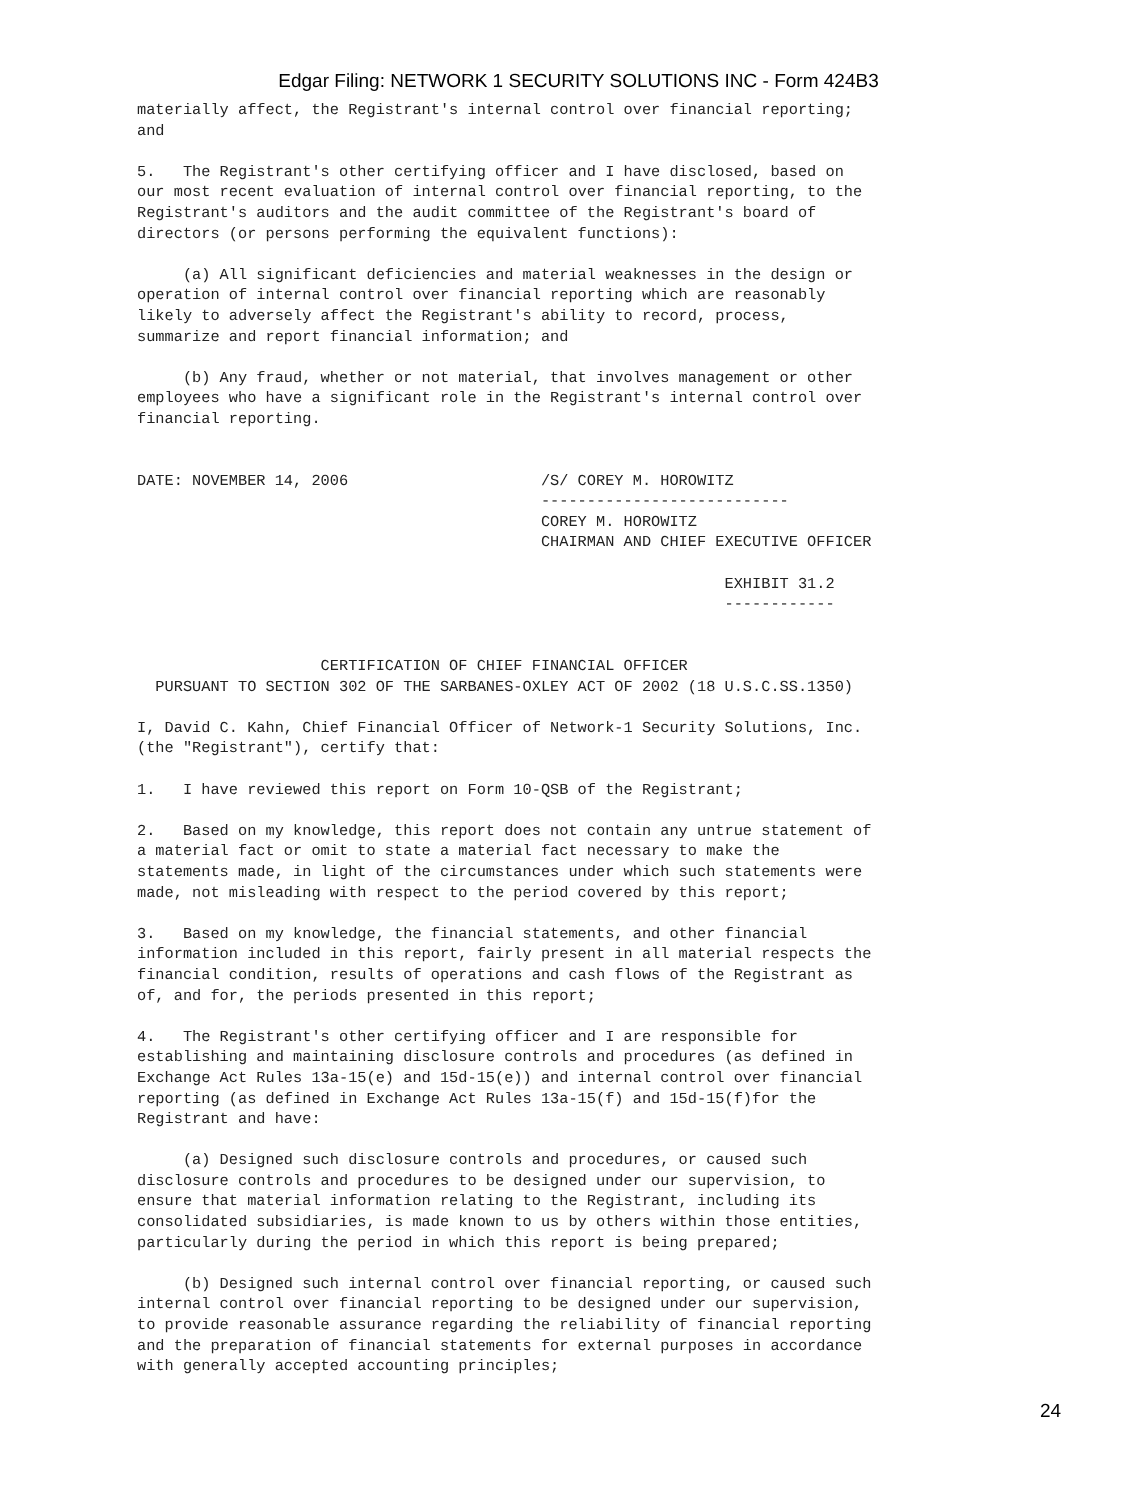Edgar Filing: NETWORK 1 SECURITY SOLUTIONS INC - Form 424B3
materially affect, the Registrant's internal control over financial reporting;
and

5.   The Registrant's other certifying officer and I have disclosed, based on
our most recent evaluation of internal control over financial reporting, to the
Registrant's auditors and the audit committee of the Registrant's board of
directors (or persons performing the equivalent functions):

     (a) All significant deficiencies and material weaknesses in the design or
operation of internal control over financial reporting which are reasonably
likely to adversely affect the Registrant's ability to record, process,
summarize and report financial information; and

     (b) Any fraud, whether or not material, that involves management or other
employees who have a significant role in the Registrant's internal control over
financial reporting.


DATE: NOVEMBER 14, 2006                     /S/ COREY M. HOROWITZ
                                            ---------------------------
                                            COREY M. HOROWITZ
                                            CHAIRMAN AND CHIEF EXECUTIVE OFFICER

                                                                EXHIBIT 31.2
                                                                ------------


                    CERTIFICATION OF CHIEF FINANCIAL OFFICER
  PURSUANT TO SECTION 302 OF THE SARBANES-OXLEY ACT OF 2002 (18 U.S.C.SS.1350)

I, David C. Kahn, Chief Financial Officer of Network-1 Security Solutions, Inc.
(the "Registrant"), certify that:

1.   I have reviewed this report on Form 10-QSB of the Registrant;

2.   Based on my knowledge, this report does not contain any untrue statement of
a material fact or omit to state a material fact necessary to make the
statements made, in light of the circumstances under which such statements were
made, not misleading with respect to the period covered by this report;

3.   Based on my knowledge, the financial statements, and other financial
information included in this report, fairly present in all material respects the
financial condition, results of operations and cash flows of the Registrant as
of, and for, the periods presented in this report;

4.   The Registrant's other certifying officer and I are responsible for
establishing and maintaining disclosure controls and procedures (as defined in
Exchange Act Rules 13a-15(e) and 15d-15(e)) and internal control over financial
reporting (as defined in Exchange Act Rules 13a-15(f) and 15d-15(f)for the
Registrant and have:

     (a) Designed such disclosure controls and procedures, or caused such
disclosure controls and procedures to be designed under our supervision, to
ensure that material information relating to the Registrant, including its
consolidated subsidiaries, is made known to us by others within those entities,
particularly during the period in which this report is being prepared;

     (b) Designed such internal control over financial reporting, or caused such
internal control over financial reporting to be designed under our supervision,
to provide reasonable assurance regarding the reliability of financial reporting
and the preparation of financial statements for external purposes in accordance
with generally accepted accounting principles;
24